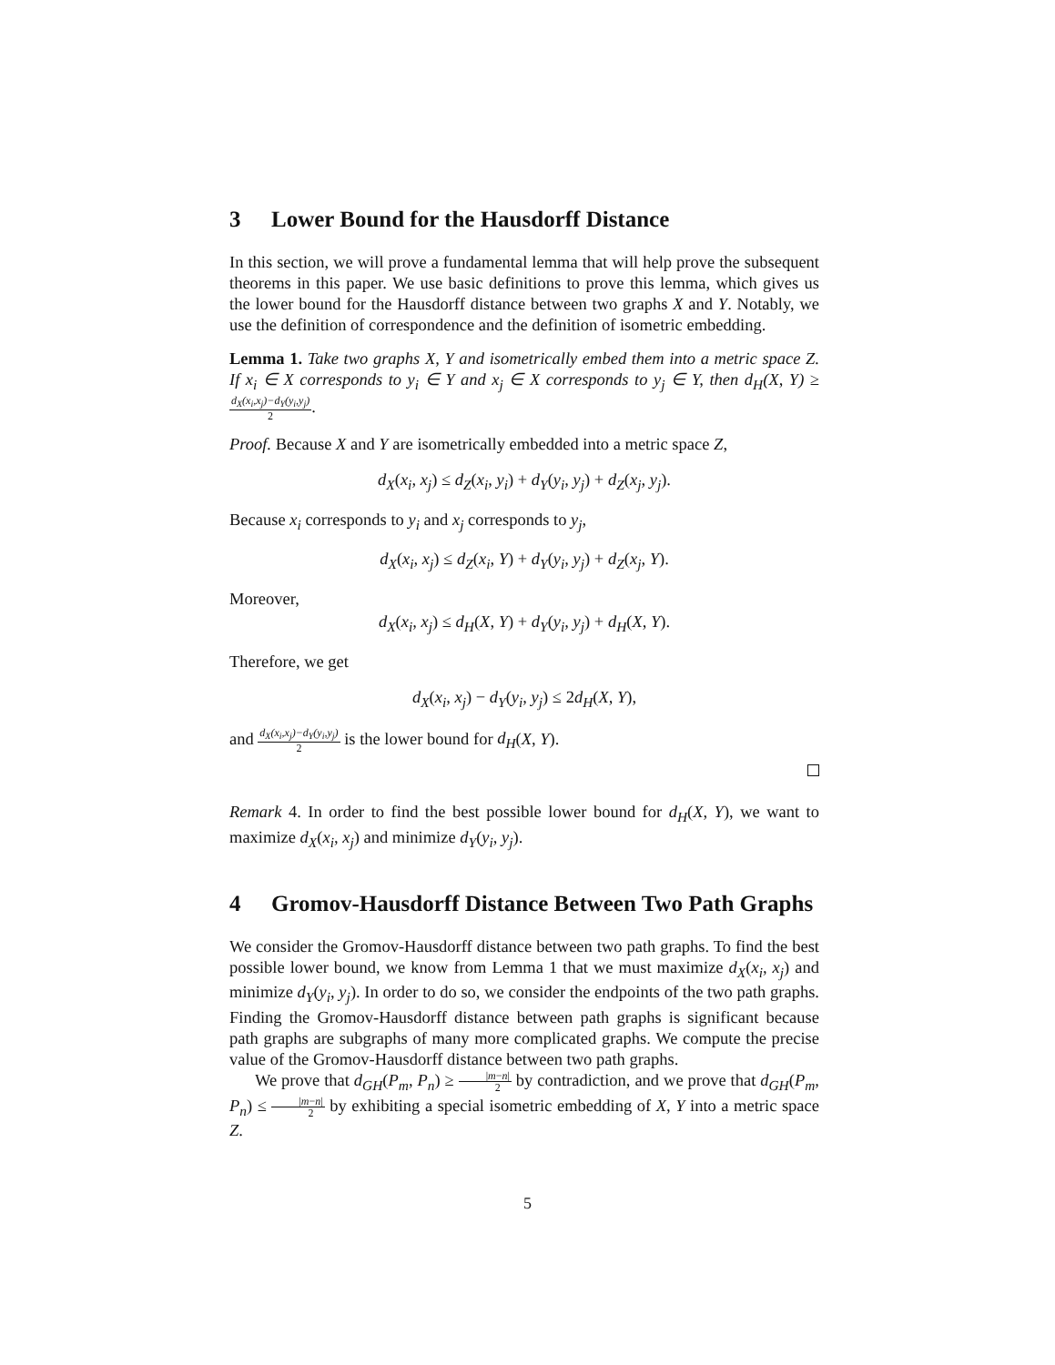3 Lower Bound for the Hausdorff Distance
In this section, we will prove a fundamental lemma that will help prove the subsequent theorems in this paper. We use basic definitions to prove this lemma, which gives us the lower bound for the Hausdorff distance between two graphs X and Y. Notably, we use the definition of correspondence and the definition of isometric embedding.
Lemma 1. Take two graphs X, Y and isometrically embed them into a metric space Z. If x<sub>i</sub> ∈ X corresponds to y<sub>i</sub> ∈ Y and x<sub>j</sub> ∈ X corresponds to y<sub>j</sub> ∈ Y, then d<sub>H</sub>(X, Y) ≥ d<sub>X</sub>(x<sub>i</sub>,x<sub>j</sub>)−d<sub>Y</sub>(y<sub>i</sub>,y<sub>j</sub>) 2.
Proof. Because X and Y are isometrically embedded into a metric space Z,
d<sub>X</sub>(x<sub>i</sub>, x<sub>j</sub>) ≤ d<sub>Z</sub>(x<sub>i</sub>, y<sub>i</sub>) + d<sub>Y</sub>(y<sub>i</sub>, y<sub>j</sub>) + d<sub>Z</sub>(x<sub>j</sub>, y<sub>j</sub>).
Because x<sub>i</sub> corresponds to y<sub>i</sub> and x<sub>j</sub> corresponds to y<sub>j</sub>,
d<sub>X</sub>(x<sub>i</sub>, x<sub>j</sub>) ≤ d<sub>Z</sub>(x<sub>i</sub>, Y) + d<sub>Y</sub>(y<sub>i</sub>, y<sub>j</sub>) + d<sub>Z</sub>(x<sub>j</sub>, Y).
Moreover,
d<sub>X</sub>(x<sub>i</sub>, x<sub>j</sub>) ≤ d<sub>H</sub>(X, Y) + d<sub>Y</sub>(y<sub>i</sub>, y<sub>j</sub>) + d<sub>H</sub>(X, Y).
Therefore, we get
d<sub>X</sub>(x<sub>i</sub>, x<sub>j</sub>) − d<sub>Y</sub>(y<sub>i</sub>, y<sub>j</sub>) ≤ 2d<sub>H</sub>(X, Y),
and d<sub>X</sub>(x<sub>i</sub>,x<sub>j</sub>)−d<sub>Y</sub>(y<sub>i</sub>,y<sub>j</sub>) 2 is the lower bound for d<sub>H</sub>(X, Y).
Remark 4. In order to find the best possible lower bound for d<sub>H</sub>(X, Y), we want to maximize d<sub>X</sub>(x<sub>i</sub>, x<sub>j</sub>) and minimize d<sub>Y</sub>(y<sub>i</sub>, y<sub>j</sub>).
4 Gromov-Hausdorff Distance Between Two Path Graphs
We consider the Gromov-Hausdorff distance between two path graphs. To find the best possible lower bound, we know from Lemma 1 that we must maximize d<sub>X</sub>(x<sub>i</sub>, x<sub>j</sub>) and minimize d<sub>Y</sub>(y<sub>i</sub>, y<sub>j</sub>). In order to do so, we consider the endpoints of the two path graphs. Finding the Gromov-Hausdorff distance between path graphs is significant because path graphs are subgraphs of many more complicated graphs. We compute the precise value of the Gromov-Hausdorff distance between two path graphs.
We prove that d<sub>GH</sub>(P<sub>m</sub>, P<sub>n</sub>) ≥ |m−n| 2 by contradiction, and we prove that d<sub>GH</sub>(P<sub>m</sub>, P<sub>n</sub>) ≤ |m−n| 2 by exhibiting a special isometric embedding of X, Y into a metric space Z.
5